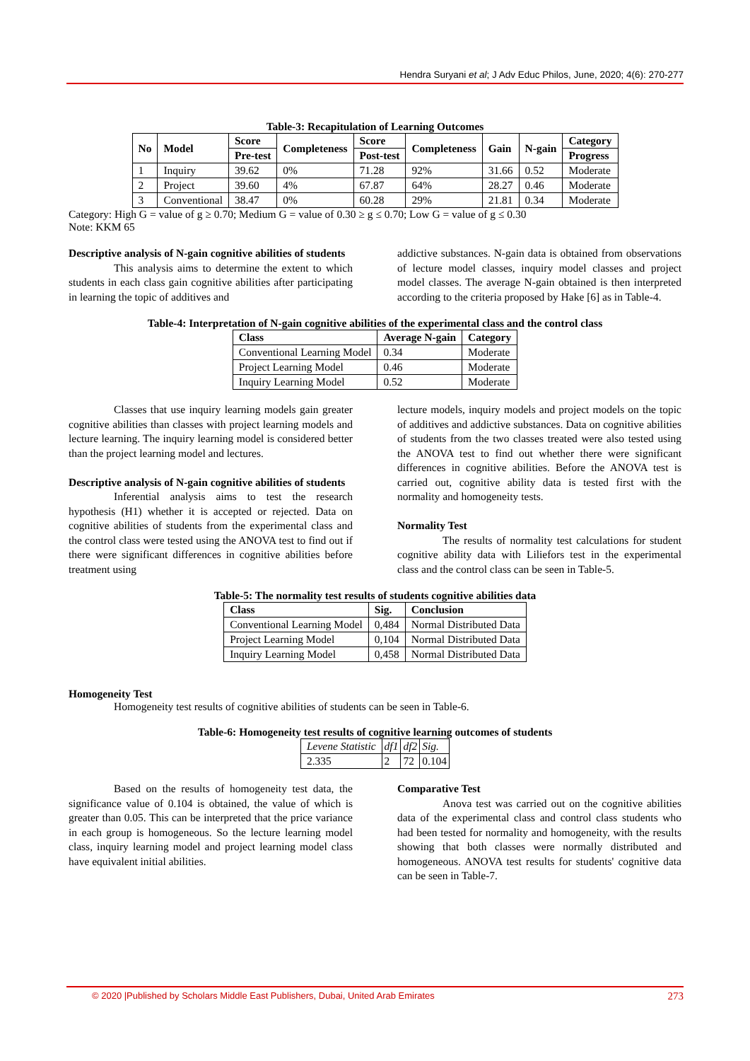Hendra Suryani et al; J Adv Educ Philos, June, 2020; 4(6): 270-277
Table-3: Recapitulation of Learning Outcomes
| No | Model | Score | Completeness | Score | Completeness | Gain | N-gain | Category |
| --- | --- | --- | --- | --- | --- | --- | --- | --- |
| | | Pre-test | | Post-test | | | | Progress |
| 1 | Inquiry | 39.62 | 0% | 71.28 | 92% | 31.66 | 0.52 | Moderate |
| 2 | Project | 39.60 | 4% | 67.87 | 64% | 28.27 | 0.46 | Moderate |
| 3 | Conventional | 38.47 | 0% | 60.28 | 29% | 21.81 | 0.34 | Moderate |
Category: High G = value of g ≥ 0.70; Medium G = value of 0.30 ≥ g ≤ 0.70; Low G = value of g ≤ 0.30
Note: KKM 65
Descriptive analysis of N-gain cognitive abilities of students
This analysis aims to determine the extent to which students in each class gain cognitive abilities after participating in learning the topic of additives and
addictive substances. N-gain data is obtained from observations of lecture model classes, inquiry model classes and project model classes. The average N-gain obtained is then interpreted according to the criteria proposed by Hake [6] as in Table-4.
Table-4: Interpretation of N-gain cognitive abilities of the experimental class and the control class
| Class | Average N-gain | Category |
| --- | --- | --- |
| Conventional Learning Model | 0.34 | Moderate |
| Project Learning Model | 0.46 | Moderate |
| Inquiry Learning Model | 0.52 | Moderate |
Classes that use inquiry learning models gain greater cognitive abilities than classes with project learning models and lecture learning. The inquiry learning model is considered better than the project learning model and lectures.
Descriptive analysis of N-gain cognitive abilities of students
Inferential analysis aims to test the research hypothesis (H1) whether it is accepted or rejected. Data on cognitive abilities of students from the experimental class and the control class were tested using the ANOVA test to find out if there were significant differences in cognitive abilities before treatment using
lecture models, inquiry models and project models on the topic of additives and addictive substances. Data on cognitive abilities of students from the two classes treated were also tested using the ANOVA test to find out whether there were significant differences in cognitive abilities. Before the ANOVA test is carried out, cognitive ability data is tested first with the normality and homogeneity tests.
Normality Test
The results of normality test calculations for student cognitive ability data with Liliefors test in the experimental class and the control class can be seen in Table-5.
Table-5: The normality test results of students cognitive abilities data
| Class | Sig. | Conclusion |
| --- | --- | --- |
| Conventional Learning Model | 0,484 | Normal Distributed Data |
| Project Learning Model | 0,104 | Normal Distributed Data |
| Inquiry Learning Model | 0,458 | Normal Distributed Data |
Homogeneity Test
Homogeneity test results of cognitive abilities of students can be seen in Table-6.
Table-6: Homogeneity test results of cognitive learning outcomes of students
| Levene Statistic | df1 | df2 | Sig. |
| 2.335 | 2 | 72 | 0.104 |
Based on the results of homogeneity test data, the significance value of 0.104 is obtained, the value of which is greater than 0.05. This can be interpreted that the price variance in each group is homogeneous. So the lecture learning model class, inquiry learning model and project learning model class have equivalent initial abilities.
Comparative Test
Anova test was carried out on the cognitive abilities data of the experimental class and control class students who had been tested for normality and homogeneity, with the results showing that both classes were normally distributed and homogeneous. ANOVA test results for students' cognitive data can be seen in Table-7.
© 2020 |Published by Scholars Middle East Publishers, Dubai, United Arab Emirates 273